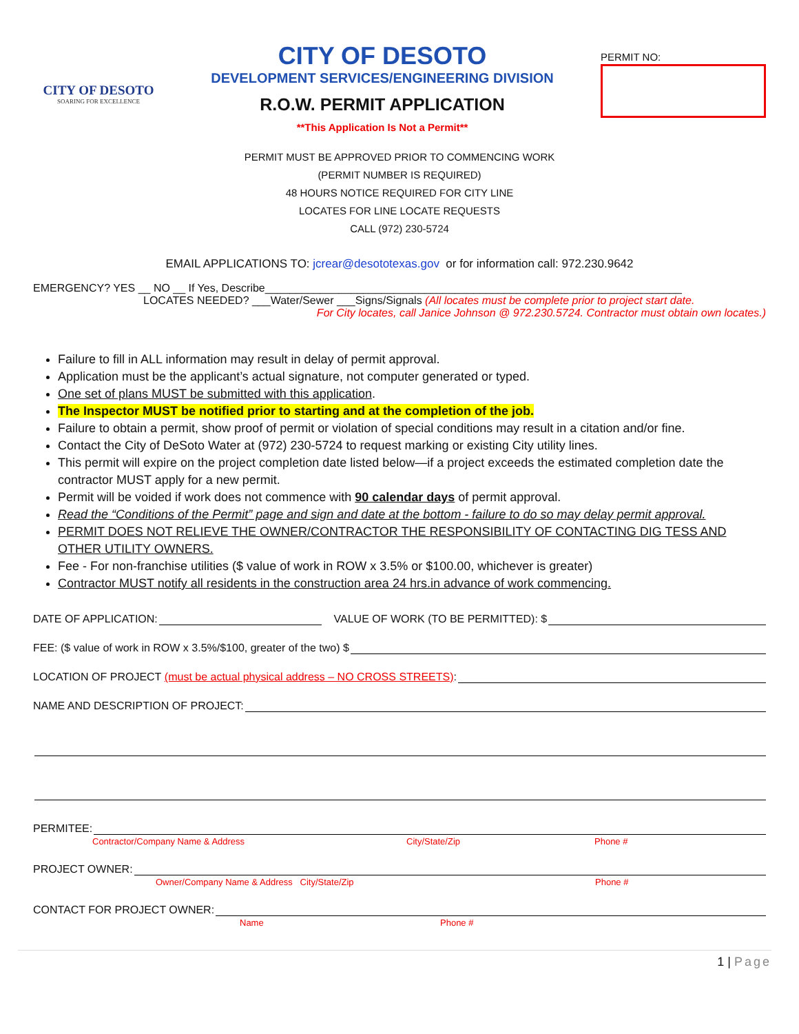CITY OF DESOTO
SOARING FOR EXCELLENCE
CITY OF DESOTO
DEVELOPMENT SERVICES/ENGINEERING DIVISION
R.O.W. PERMIT APPLICATION
**This Application Is Not a Permit**
PERMIT NO:
PERMIT MUST BE APPROVED PRIOR TO COMMENCING WORK
(PERMIT NUMBER IS REQUIRED)
48 HOURS NOTICE REQUIRED FOR CITY LINE
LOCATES FOR LINE LOCATE REQUESTS
CALL (972) 230-5724
EMAIL APPLICATIONS TO: jcrear@desototexas.gov or for information call: 972.230.9642
EMERGENCY? YES __ NO __ If Yes, Describe____________________________________________________________________
LOCATES NEEDED? ___Water/Sewer ___Signs/Signals (All locates must be complete prior to project start date.
For City locates, call Janice Johnson @ 972.230.5724. Contractor must obtain own locates.)
Failure to fill in ALL information may result in delay of permit approval.
Application must be the applicant’s actual signature, not computer generated or typed.
One set of plans MUST be submitted with this application.
The Inspector MUST be notified prior to starting and at the completion of the job.
Failure to obtain a permit, show proof of permit or violation of special conditions may result in a citation and/or fine.
Contact the City of DeSoto Water at (972) 230-5724 to request marking or existing City utility lines.
This permit will expire on the project completion date listed below—if a project exceeds the estimated completion date the contractor MUST apply for a new permit.
Permit will be voided if work does not commence with 90 calendar days of permit approval.
Read the “Conditions of the Permit” page and sign and date at the bottom - failure to do so may delay permit approval.
PERMIT DOES NOT RELIEVE THE OWNER/CONTRACTOR THE RESPONSIBILITY OF CONTACTING DIG TESS AND OTHER UTILITY OWNERS.
Fee - For non-franchise utilities ($ value of work in ROW x 3.5% or $100.00, whichever is greater)
Contractor MUST notify all residents in the construction area 24 hrs.in advance of work commencing.
DATE OF APPLICATION: VALUE OF WORK (TO BE PERMITTED): $
FEE: ($ value of work in ROW x 3.5%/$100, greater of the two) $
LOCATION OF PROJECT (must be actual physical address – NO CROSS STREETS):
NAME AND DESCRIPTION OF PROJECT:
PERMITEE:
Contractor/Company Name & Address City/State/Zip Phone #
PROJECT OWNER:
Owner/Company Name & Address City/State/Zip Phone #
CONTACT FOR PROJECT OWNER:
Name Phone #
1 | Page